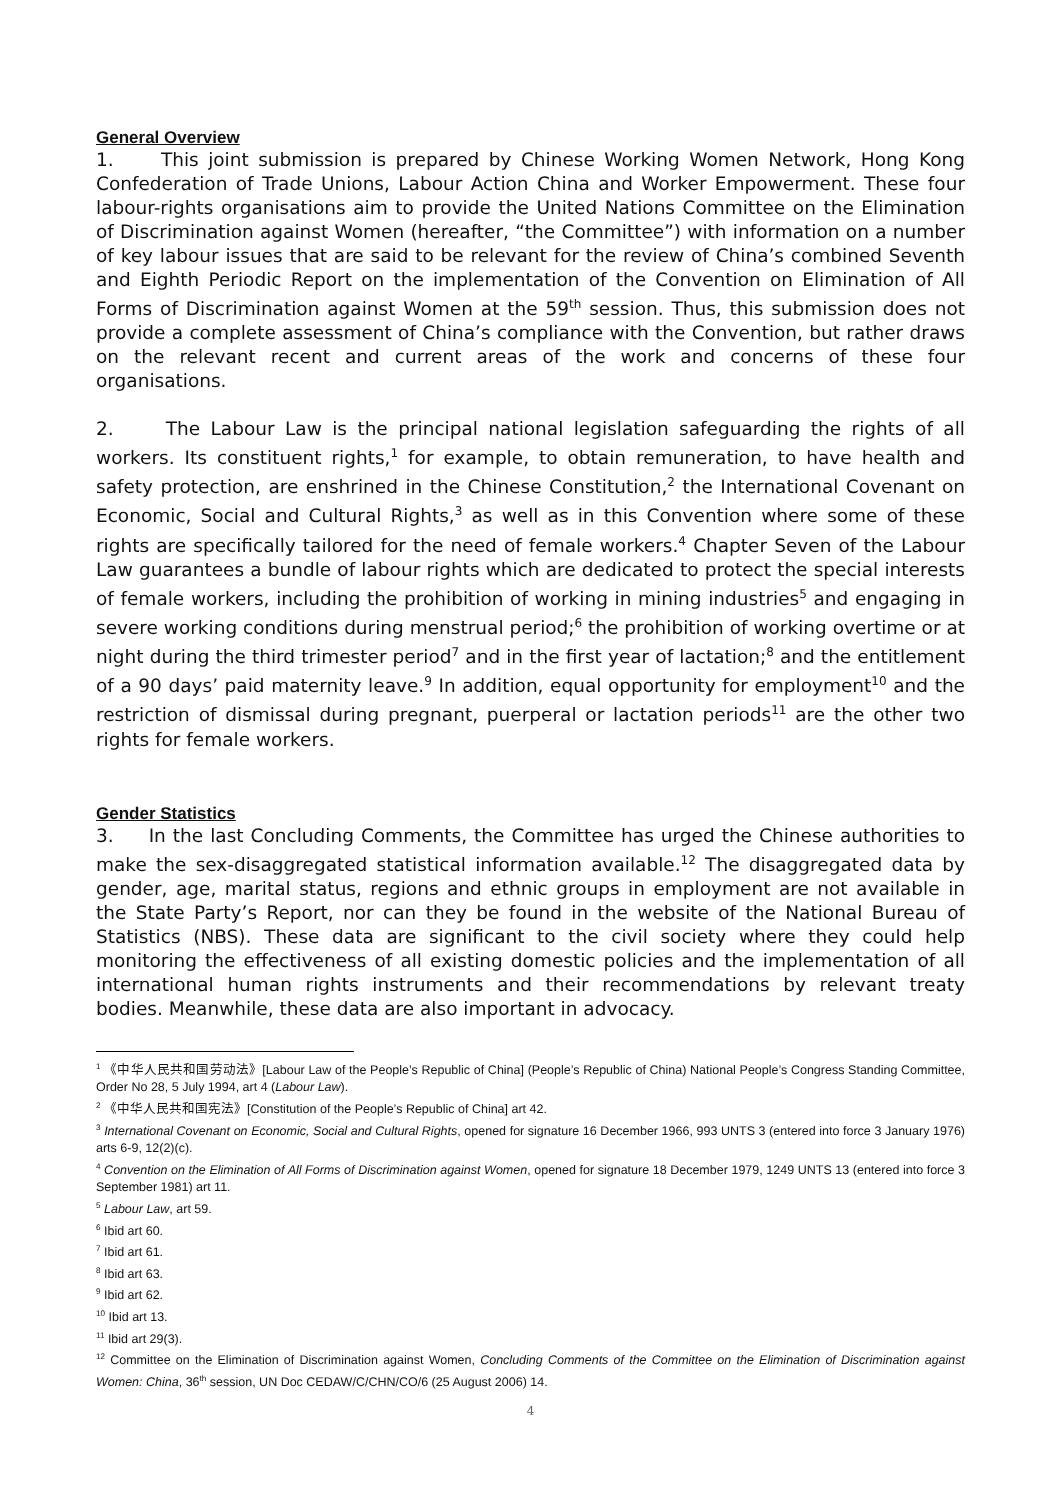General Overview
1. This joint submission is prepared by Chinese Working Women Network, Hong Kong Confederation of Trade Unions, Labour Action China and Worker Empowerment. These four labour-rights organisations aim to provide the United Nations Committee on the Elimination of Discrimination against Women (hereafter, “the Committee”) with information on a number of key labour issues that are said to be relevant for the review of China’s combined Seventh and Eighth Periodic Report on the implementation of the Convention on Elimination of All Forms of Discrimination against Women at the 59<sup>th</sup> session. Thus, this submission does not provide a complete assessment of China’s compliance with the Convention, but rather draws on the relevant recent and current areas of the work and concerns of these four organisations.
2. The Labour Law is the principal national legislation safeguarding the rights of all workers. Its constituent rights,<sup>1</sup> for example, to obtain remuneration, to have health and safety protection, are enshrined in the Chinese Constitution,<sup>2</sup> the International Covenant on Economic, Social and Cultural Rights,<sup>3</sup> as well as in this Convention where some of these rights are specifically tailored for the need of female workers.<sup>4</sup> Chapter Seven of the Labour Law guarantees a bundle of labour rights which are dedicated to protect the special interests of female workers, including the prohibition of working in mining industries<sup>5</sup> and engaging in severe working conditions during menstrual period;<sup>6</sup> the prohibition of working overtime or at night during the third trimester period<sup>7</sup> and in the first year of lactation;<sup>8</sup> and the entitlement of a 90 days’ paid maternity leave.<sup>9</sup> In addition, equal opportunity for employment<sup>10</sup> and the restriction of dismissal during pregnant, puerperal or lactation periods<sup>11</sup> are the other two rights for female workers.
Gender Statistics
3. In the last Concluding Comments, the Committee has urged the Chinese authorities to make the sex-disaggregated statistical information available.<sup>12</sup> The disaggregated data by gender, age, marital status, regions and ethnic groups in employment are not available in the State Party’s Report, nor can they be found in the website of the National Bureau of Statistics (NBS). These data are significant to the civil society where they could help monitoring the effectiveness of all existing domestic policies and the implementation of all international human rights instruments and their recommendations by relevant treaty bodies. Meanwhile, these data are also important in advocacy.
<sup>1</sup> 《中华人民共和国劳动法》[Labour Law of the People’s Republic of China] (People’s Republic of China) National People’s Congress Standing Committee, Order No 28, 5 July 1994, art 4 (Labour Law).
<sup>2</sup> 《中华人民共和国宪法》[Constitution of the People’s Republic of China] art 42.
<sup>3</sup> International Covenant on Economic, Social and Cultural Rights, opened for signature 16 December 1966, 993 UNTS 3 (entered into force 3 January 1976) arts 6-9, 12(2)(c).
<sup>4</sup> Convention on the Elimination of All Forms of Discrimination against Women, opened for signature 18 December 1979, 1249 UNTS 13 (entered into force 3 September 1981) art 11.
<sup>5</sup> Labour Law, art 59.
<sup>6</sup> Ibid art 60.
<sup>7</sup> Ibid art 61.
<sup>8</sup> Ibid art 63.
<sup>9</sup> Ibid art 62.
<sup>10</sup> Ibid art 13.
<sup>11</sup> Ibid art 29(3).
<sup>12</sup> Committee on the Elimination of Discrimination against Women, Concluding Comments of the Committee on the Elimination of Discrimination against Women: China, 36<sup>th</sup> session, UN Doc CEDAW/C/CHN/CO/6 (25 August 2006) 14.
4